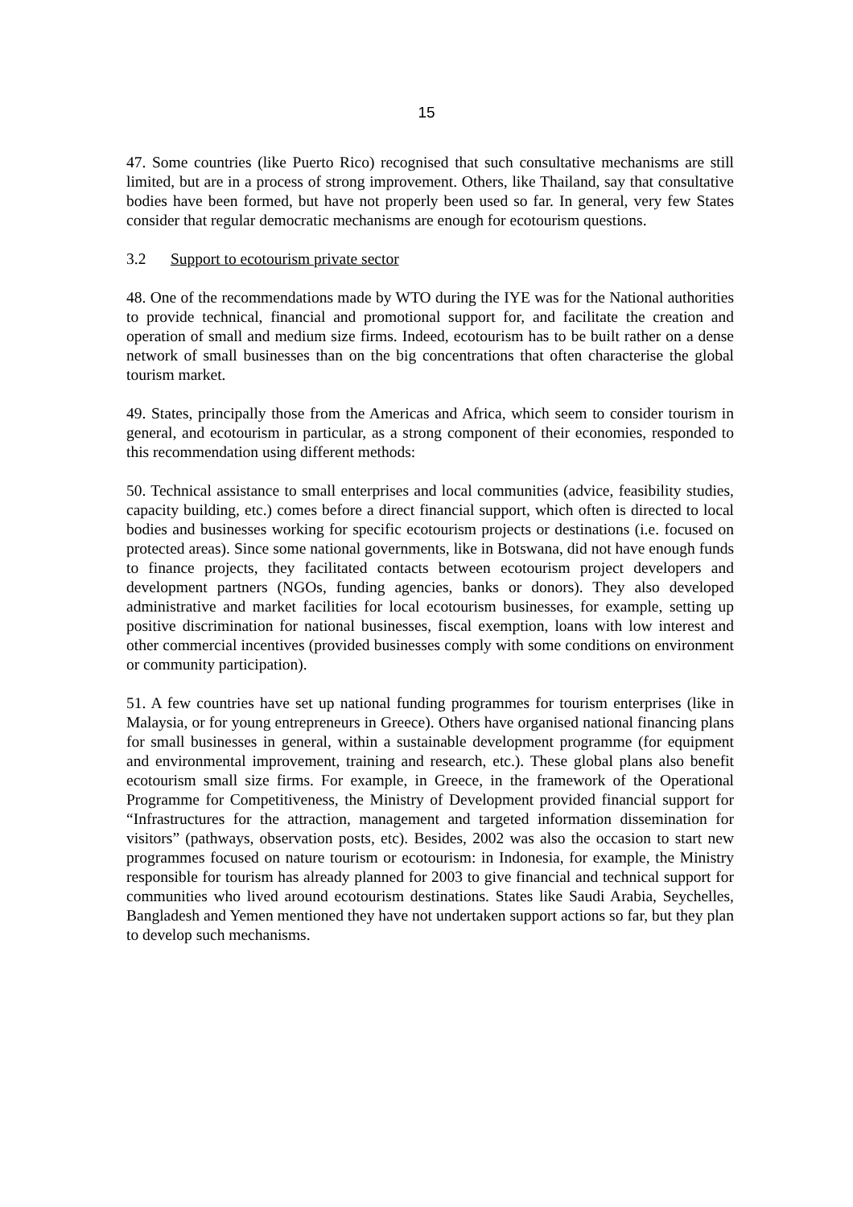15
47. Some countries (like Puerto Rico) recognised that such consultative mechanisms are still limited, but are in a process of strong improvement. Others, like Thailand, say that consultative bodies have been formed, but have not properly been used so far. In general, very few States consider that regular democratic mechanisms are enough for ecotourism questions.
3.2 Support to ecotourism private sector
48. One of the recommendations made by WTO during the IYE was for the National authorities to provide technical, financial and promotional support for, and facilitate the creation and operation of small and medium size firms. Indeed, ecotourism has to be built rather on a dense network of small businesses than on the big concentrations that often characterise the global tourism market.
49. States, principally those from the Americas and Africa, which seem to consider tourism in general, and ecotourism in particular, as a strong component of their economies, responded to this recommendation using different methods:
50. Technical assistance to small enterprises and local communities (advice, feasibility studies, capacity building, etc.) comes before a direct financial support, which often is directed to local bodies and businesses working for specific ecotourism projects or destinations (i.e. focused on protected areas). Since some national governments, like in Botswana, did not have enough funds to finance projects, they facilitated contacts between ecotourism project developers and development partners (NGOs, funding agencies, banks or donors). They also developed administrative and market facilities for local ecotourism businesses, for example, setting up positive discrimination for national businesses, fiscal exemption, loans with low interest and other commercial incentives (provided businesses comply with some conditions on environment or community participation).
51. A few countries have set up national funding programmes for tourism enterprises (like in Malaysia, or for young entrepreneurs in Greece). Others have organised national financing plans for small businesses in general, within a sustainable development programme (for equipment and environmental improvement, training and research, etc.). These global plans also benefit ecotourism small size firms. For example, in Greece, in the framework of the Operational Programme for Competitiveness, the Ministry of Development provided financial support for “Infrastructures for the attraction, management and targeted information dissemination for visitors” (pathways, observation posts, etc). Besides, 2002 was also the occasion to start new programmes focused on nature tourism or ecotourism: in Indonesia, for example, the Ministry responsible for tourism has already planned for 2003 to give financial and technical support for communities who lived around ecotourism destinations. States like Saudi Arabia, Seychelles, Bangladesh and Yemen mentioned they have not undertaken support actions so far, but they plan to develop such mechanisms.